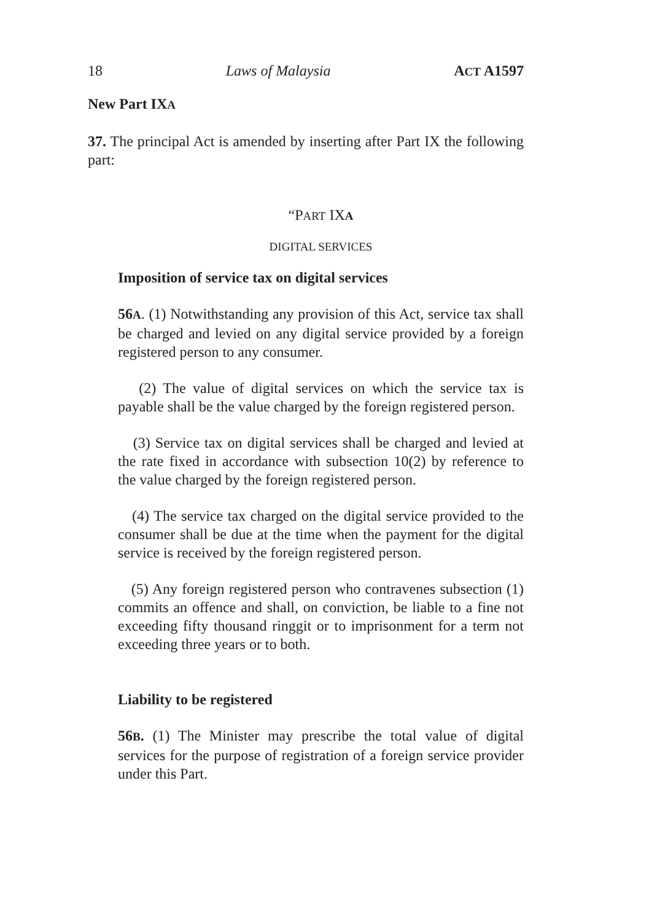18 Laws of Malaysia ACT A1597
New Part IXA
37. The principal Act is amended by inserting after Part IX the following part:
“PART IXA
DIGITAL SERVICES
Imposition of service tax on digital services
56A. (1) Notwithstanding any provision of this Act, service tax shall be charged and levied on any digital service provided by a foreign registered person to any consumer.
(2) The value of digital services on which the service tax is payable shall be the value charged by the foreign registered person.
(3) Service tax on digital services shall be charged and levied at the rate fixed in accordance with subsection 10(2) by reference to the value charged by the foreign registered person.
(4) The service tax charged on the digital service provided to the consumer shall be due at the time when the payment for the digital service is received by the foreign registered person.
(5) Any foreign registered person who contravenes subsection (1) commits an offence and shall, on conviction, be liable to a fine not exceeding fifty thousand ringgit or to imprisonment for a term not exceeding three years or to both.
Liability to be registered
56B. (1) The Minister may prescribe the total value of digital services for the purpose of registration of a foreign service provider under this Part.